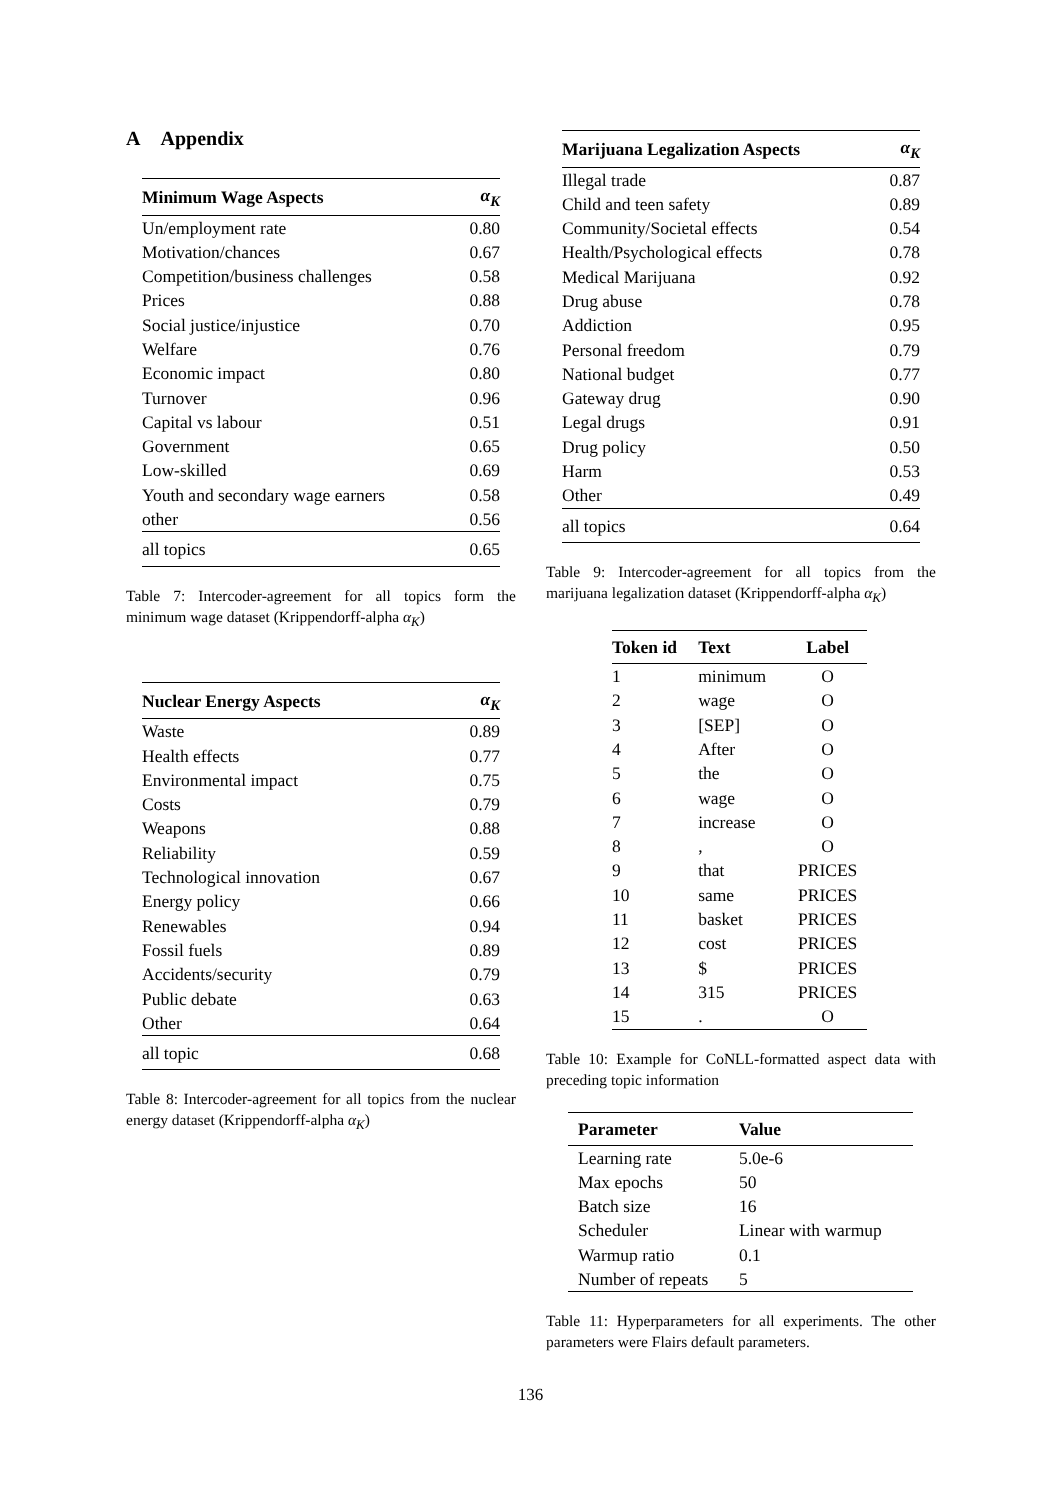A Appendix
| Minimum Wage Aspects | α<sub>K</sub> |
| --- | --- |
| Un/employment rate | 0.80 |
| Motivation/chances | 0.67 |
| Competition/business challenges | 0.58 |
| Prices | 0.88 |
| Social justice/injustice | 0.70 |
| Welfare | 0.76 |
| Economic impact | 0.80 |
| Turnover | 0.96 |
| Capital vs labour | 0.51 |
| Government | 0.65 |
| Low-skilled | 0.69 |
| Youth and secondary wage earners | 0.58 |
| other | 0.56 |
| all topics | 0.65 |
Table 7: Intercoder-agreement for all topics form the minimum wage dataset (Krippendorff-alpha α<sub>K</sub>)
| Nuclear Energy Aspects | α<sub>K</sub> |
| --- | --- |
| Waste | 0.89 |
| Health effects | 0.77 |
| Environmental impact | 0.75 |
| Costs | 0.79 |
| Weapons | 0.88 |
| Reliability | 0.59 |
| Technological innovation | 0.67 |
| Energy policy | 0.66 |
| Renewables | 0.94 |
| Fossil fuels | 0.89 |
| Accidents/security | 0.79 |
| Public debate | 0.63 |
| Other | 0.64 |
| all topic | 0.68 |
Table 8: Intercoder-agreement for all topics from the nuclear energy dataset (Krippendorff-alpha α<sub>K</sub>)
| Marijuana Legalization Aspects | α<sub>K</sub> |
| --- | --- |
| Illegal trade | 0.87 |
| Child and teen safety | 0.89 |
| Community/Societal effects | 0.54 |
| Health/Psychological effects | 0.78 |
| Medical Marijuana | 0.92 |
| Drug abuse | 0.78 |
| Addiction | 0.95 |
| Personal freedom | 0.79 |
| National budget | 0.77 |
| Gateway drug | 0.90 |
| Legal drugs | 0.91 |
| Drug policy | 0.50 |
| Harm | 0.53 |
| Other | 0.49 |
| all topics | 0.64 |
Table 9: Intercoder-agreement for all topics from the marijuana legalization dataset (Krippendorff-alpha α<sub>K</sub>)
| Token id | Text | Label |
| --- | --- | --- |
| 1 | minimum | O |
| 2 | wage | O |
| 3 | [SEP] | O |
| 4 | After | O |
| 5 | the | O |
| 6 | wage | O |
| 7 | increase | O |
| 8 | , | O |
| 9 | that | PRICES |
| 10 | same | PRICES |
| 11 | basket | PRICES |
| 12 | cost | PRICES |
| 13 | $ | PRICES |
| 14 | 315 | PRICES |
| 15 | . | O |
Table 10: Example for CoNLL-formatted aspect data with preceding topic information
| Parameter | Value |
| --- | --- |
| Learning rate | 5.0e-6 |
| Max epochs | 50 |
| Batch size | 16 |
| Scheduler | Linear with warmup |
| Warmup ratio | 0.1 |
| Number of repeats | 5 |
Table 11: Hyperparameters for all experiments. The other parameters were Flairs default parameters.
136